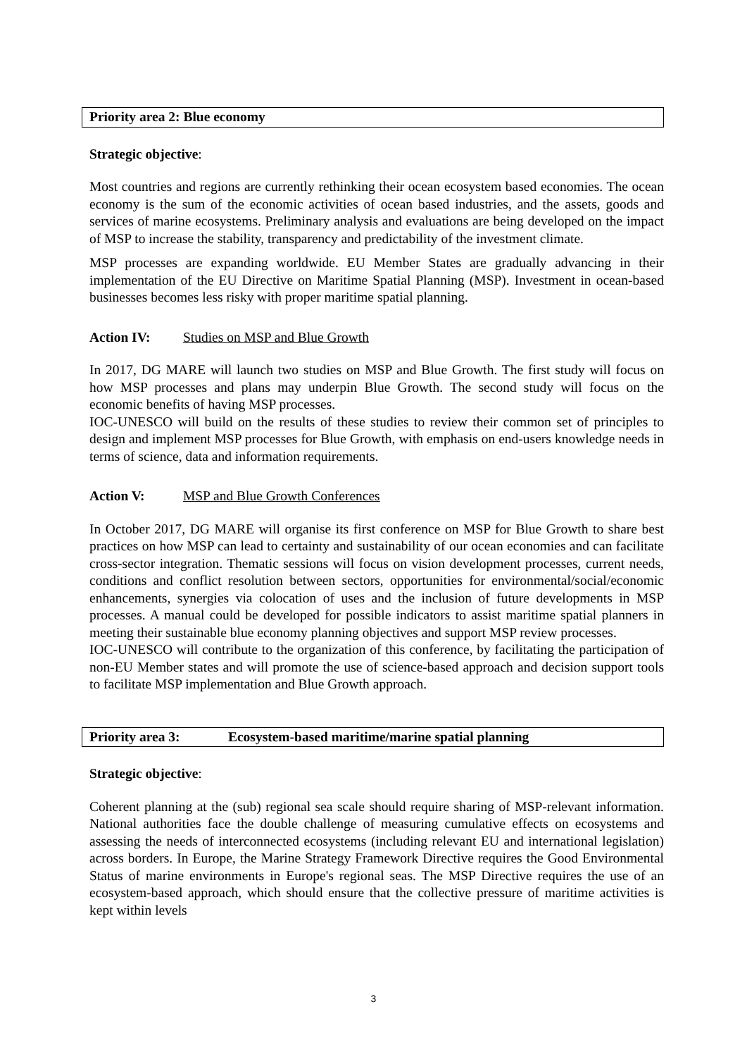Priority area 2: Blue economy
Strategic objective:
Most countries and regions are currently rethinking their ocean ecosystem based economies. The ocean economy is the sum of the economic activities of ocean based industries, and the assets, goods and services of marine ecosystems. Preliminary analysis and evaluations are being developed on the impact of MSP to increase the stability, transparency and predictability of the investment climate.
MSP processes are expanding worldwide. EU Member States are gradually advancing in their implementation of the EU Directive on Maritime Spatial Planning (MSP). Investment in ocean-based businesses becomes less risky with proper maritime spatial planning.
Action IV: Studies on MSP and Blue Growth
In 2017, DG MARE will launch two studies on MSP and Blue Growth. The first study will focus on how MSP processes and plans may underpin Blue Growth. The second study will focus on the economic benefits of having MSP processes.
IOC-UNESCO will build on the results of these studies to review their common set of principles to design and implement MSP processes for Blue Growth, with emphasis on end-users knowledge needs in terms of science, data and information requirements.
Action V: MSP and Blue Growth Conferences
In October 2017, DG MARE will organise its first conference on MSP for Blue Growth to share best practices on how MSP can lead to certainty and sustainability of our ocean economies and can facilitate cross-sector integration. Thematic sessions will focus on vision development processes, current needs, conditions and conflict resolution between sectors, opportunities for environmental/social/economic enhancements, synergies via colocation of uses and the inclusion of future developments in MSP processes. A manual could be developed for possible indicators to assist maritime spatial planners in meeting their sustainable blue economy planning objectives and support MSP review processes.
IOC-UNESCO will contribute to the organization of this conference, by facilitating the participation of non-EU Member states and will promote the use of science-based approach and decision support tools to facilitate MSP implementation and Blue Growth approach.
Priority area 3: Ecosystem-based maritime/marine spatial planning
Strategic objective:
Coherent planning at the (sub) regional sea scale should require sharing of MSP-relevant information. National authorities face the double challenge of measuring cumulative effects on ecosystems and assessing the needs of interconnected ecosystems (including relevant EU and international legislation) across borders. In Europe, the Marine Strategy Framework Directive requires the Good Environmental Status of marine environments in Europe's regional seas. The MSP Directive requires the use of an ecosystem-based approach, which should ensure that the collective pressure of maritime activities is kept within levels
3